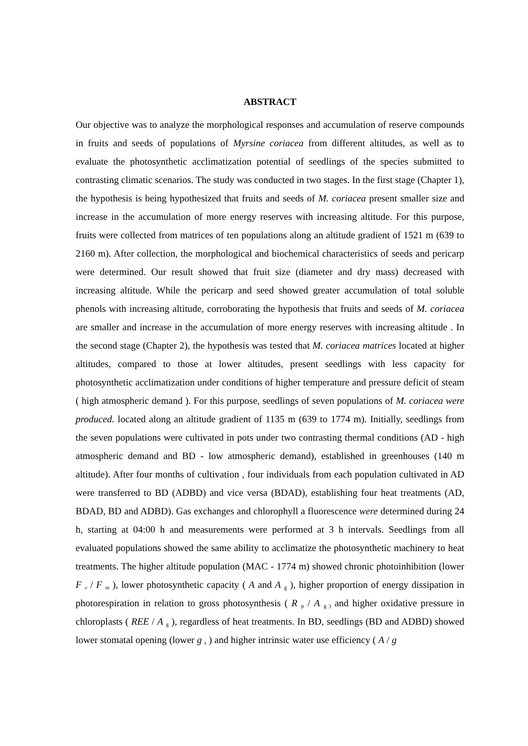ABSTRACT
Our objective was to analyze the morphological responses and accumulation of reserve compounds in fruits and seeds of populations of Myrsine coriacea from different altitudes, as well as to evaluate the photosynthetic acclimatization potential of seedlings of the species submitted to contrasting climatic scenarios. The study was conducted in two stages. In the first stage (Chapter 1), the hypothesis is being hypothesized that fruits and seeds of M. coriacea present smaller size and increase in the accumulation of more energy reserves with increasing altitude. For this purpose, fruits were collected from matrices of ten populations along an altitude gradient of 1521 m (639 to 2160 m). After collection, the morphological and biochemical characteristics of seeds and pericarp were determined. Our result showed that fruit size (diameter and dry mass) decreased with increasing altitude. While the pericarp and seed showed greater accumulation of total soluble phenols with increasing altitude, corroborating the hypothesis that fruits and seeds of M. coriacea are smaller and increase in the accumulation of more energy reserves with increasing altitude . In the second stage (Chapter 2), the hypothesis was tested that M. coriacea matrices located at higher altitudes, compared to those at lower altitudes, present seedlings with less capacity for photosynthetic acclimatization under conditions of higher temperature and pressure deficit of steam ( high atmospheric demand ). For this purpose, seedlings of seven populations of M. coriacea were produced. located along an altitude gradient of 1135 m (639 to 1774 m). Initially, seedlings from the seven populations were cultivated in pots under two contrasting thermal conditions (AD - high atmospheric demand and BD - low atmospheric demand), established in greenhouses (140 m altitude). After four months of cultivation , four individuals from each population cultivated in AD were transferred to BD (ADBD) and vice versa (BDAD), establishing four heat treatments (AD, BDAD, BD and ADBD). Gas exchanges and chlorophyll a fluorescence were determined during 24 h, starting at 04:00 h and measurements were performed at 3 h intervals. Seedlings from all evaluated populations showed the same ability to acclimatize the photosynthetic machinery to heat treatments. The higher altitude population (MAC - 1774 m) showed chronic photoinhibition (lower F <sub>v</sub> / F <sub>m</sub> ), lower photosynthetic capacity ( A and A <sub>g</sub> ), higher proportion of energy dissipation in photorespiration in relation to gross photosynthesis ( R <sub>p</sub> / A <sub>g )</sub> and higher oxidative pressure in chloroplasts ( REE / A <sub>g</sub> ), regardless of heat treatments. In BD, seedlings (BD and ADBD) showed lower stomatal opening (lower g <sub>s</sub> ) and higher intrinsic water use efficiency ( A / g